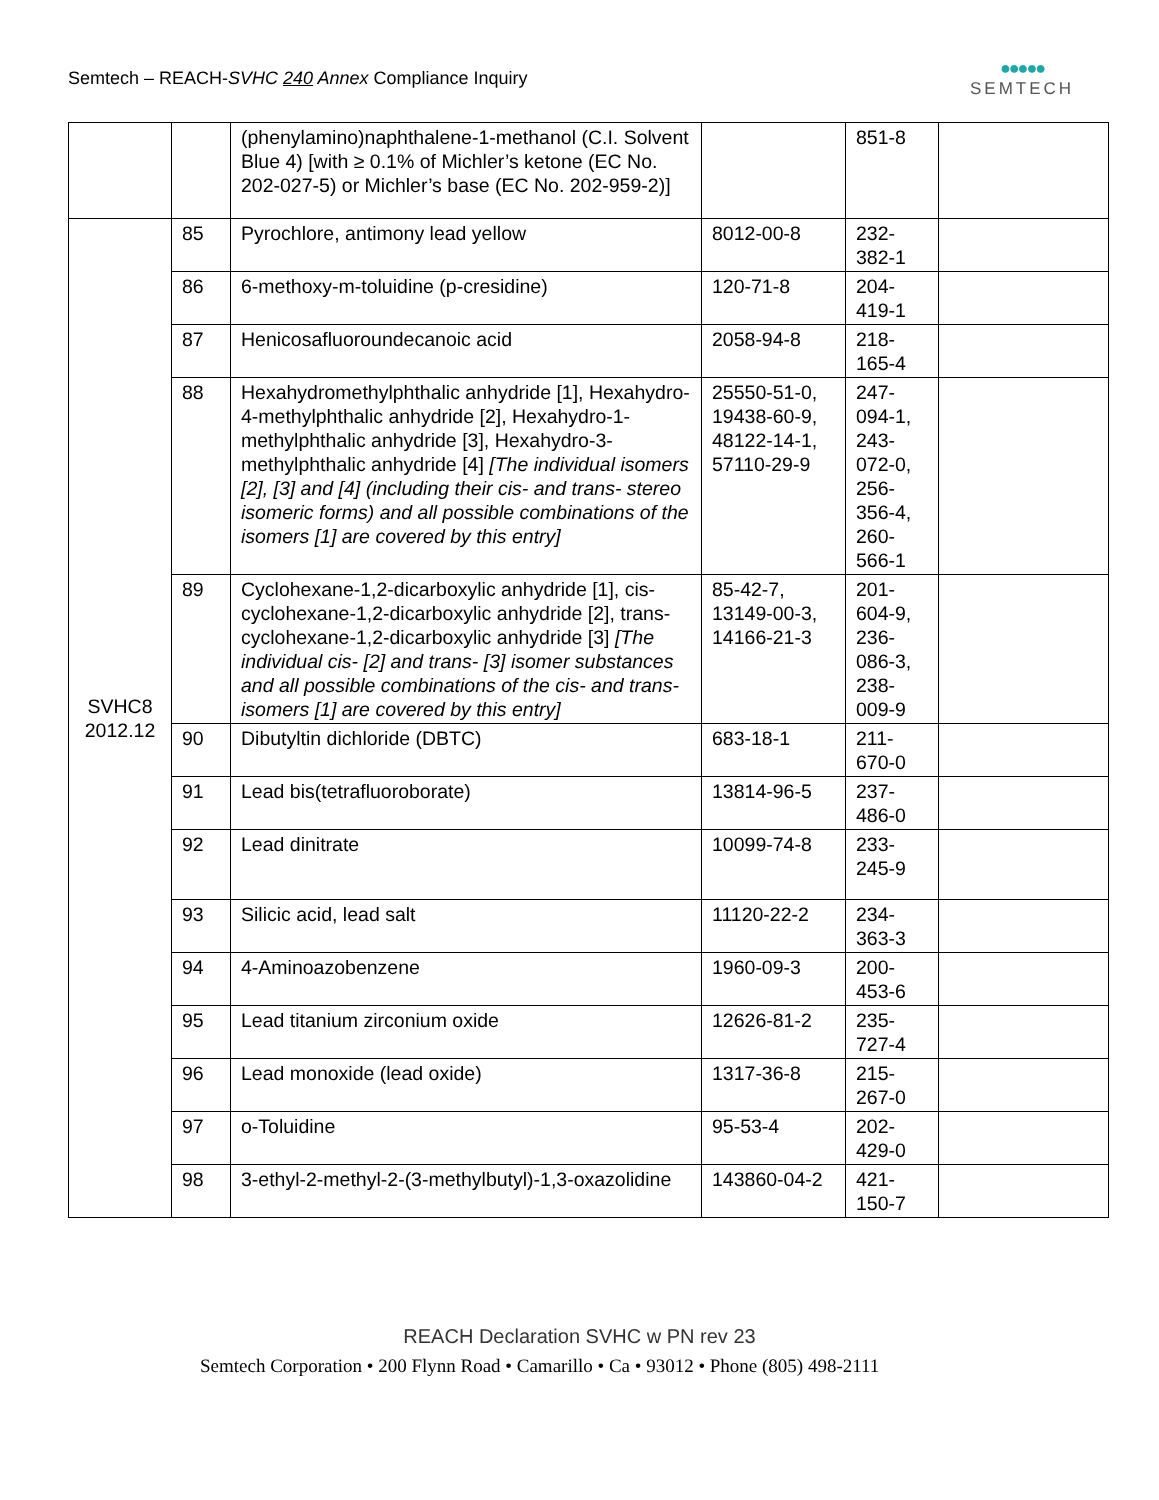Semtech – REACH-SVHC 240 Annex Compliance Inquiry
●●●●●
SEMTECH
| | | (phenylamino)naphthalene-1-methanol (C.I. Solvent Blue 4) [with ≥ 0.1% of Michler’s ketone (EC No. 202-027-5) or Michler’s base (EC No. 202-959-2)] | | 851-8 | |
| SVHC8 2012.12 | 85 | Pyrochlore, antimony lead yellow | 8012-00-8 | 232- 382-1 | |
| | 86 | 6-methoxy-m-toluidine (p-cresidine) | 120-71-8 | 204- 419-1 | |
| | 87 | Henicosafluoroundecanoic acid | 2058-94-8 | 218- 165-4 | |
| | 88 | Hexahydromethylphthalic anhydride [1], Hexahydro-4-methylphthalic anhydride [2], Hexahydro-1-methylphthalic anhydride [3], Hexahydro-3-methylphthalic anhydride [4] [The individual isomers [2], [3] and [4] (including their cis- and trans- stereo isomeric forms) and all possible combinations of the isomers [1] are covered by this entry] | 25550-51-0, 19438-60-9, 48122-14-1, 57110-29-9 | 247- 094-1, 243- 072-0, 256- 356-4, 260- 566-1 | |
| | 89 | Cyclohexane-1,2-dicarboxylic anhydride [1], cis-cyclohexane-1,2-dicarboxylic anhydride [2], trans-cyclohexane-1,2-dicarboxylic anhydride [3] [The individual cis- [2] and trans- [3] isomer substances and all possible combinations of the cis- and trans-isomers [1] are covered by this entry] | 85-42-7, 13149-00-3, 14166-21-3 | 201- 604-9, 236- 086-3, 238- 009-9 | |
| | 90 | Dibutyltin dichloride (DBTC) | 683-18-1 | 211- 670-0 | |
| | 91 | Lead bis(tetrafluoroborate) | 13814-96-5 | 237- 486-0 | |
| | 92 | Lead dinitrate | 10099-74-8 | 233- 245-9 | |
| | 93 | Silicic acid, lead salt | 11120-22-2 | 234- 363-3 | |
| | 94 | 4-Aminoazobenzene | 1960-09-3 | 200- 453-6 | |
| | 95 | Lead titanium zirconium oxide | 12626-81-2 | 235- 727-4 | |
| | 96 | Lead monoxide (lead oxide) | 1317-36-8 | 215- 267-0 | |
| | 97 | o-Toluidine | 95-53-4 | 202- 429-0 | |
| | 98 | 3-ethyl-2-methyl-2-(3-methylbutyl)-1,3-oxazolidine | 143860-04-2 | 421- 150-7 | |
REACH Declaration SVHC w PN rev 23
Semtech Corporation • 200 Flynn Road • Camarillo • Ca • 93012 • Phone (805) 498-2111